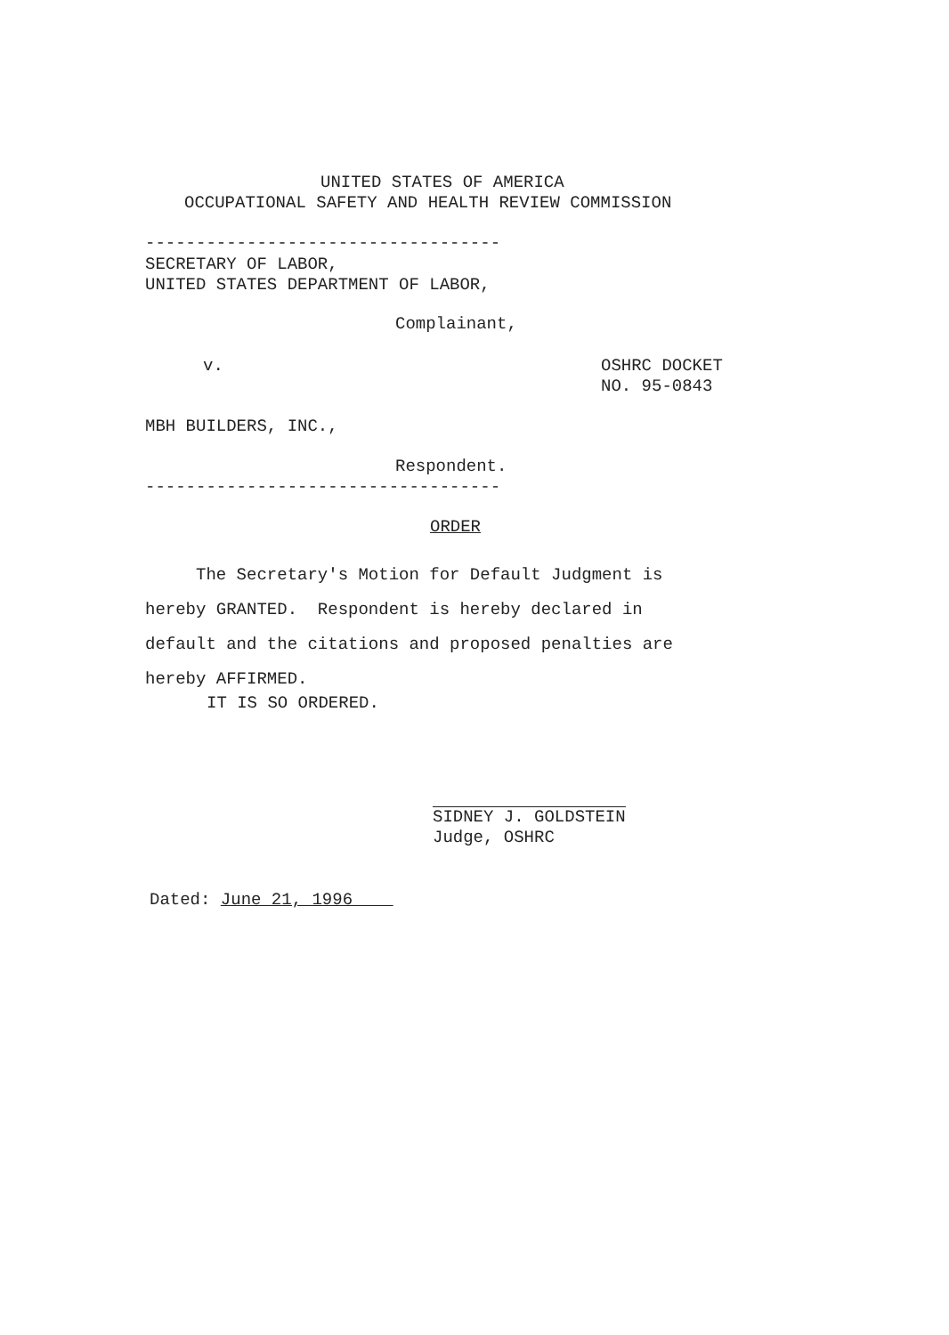UNITED STATES OF AMERICA
OCCUPATIONAL SAFETY AND HEALTH REVIEW COMMISSION
-----------------------------------
SECRETARY OF LABOR, UNITED STATES DEPARTMENT OF LABOR,
Complainant,
v.
OSHRC DOCKET NO. 95-0843
MBH BUILDERS, INC.,
Respondent.
-----------------------------------
ORDER
The Secretary's Motion for Default Judgment is hereby GRANTED. Respondent is hereby declared in default and the citations and proposed penalties are hereby AFFIRMED.
IT IS SO ORDERED.
SIDNEY J. GOLDSTEIN Judge, OSHRC
Dated: June 21, 1996